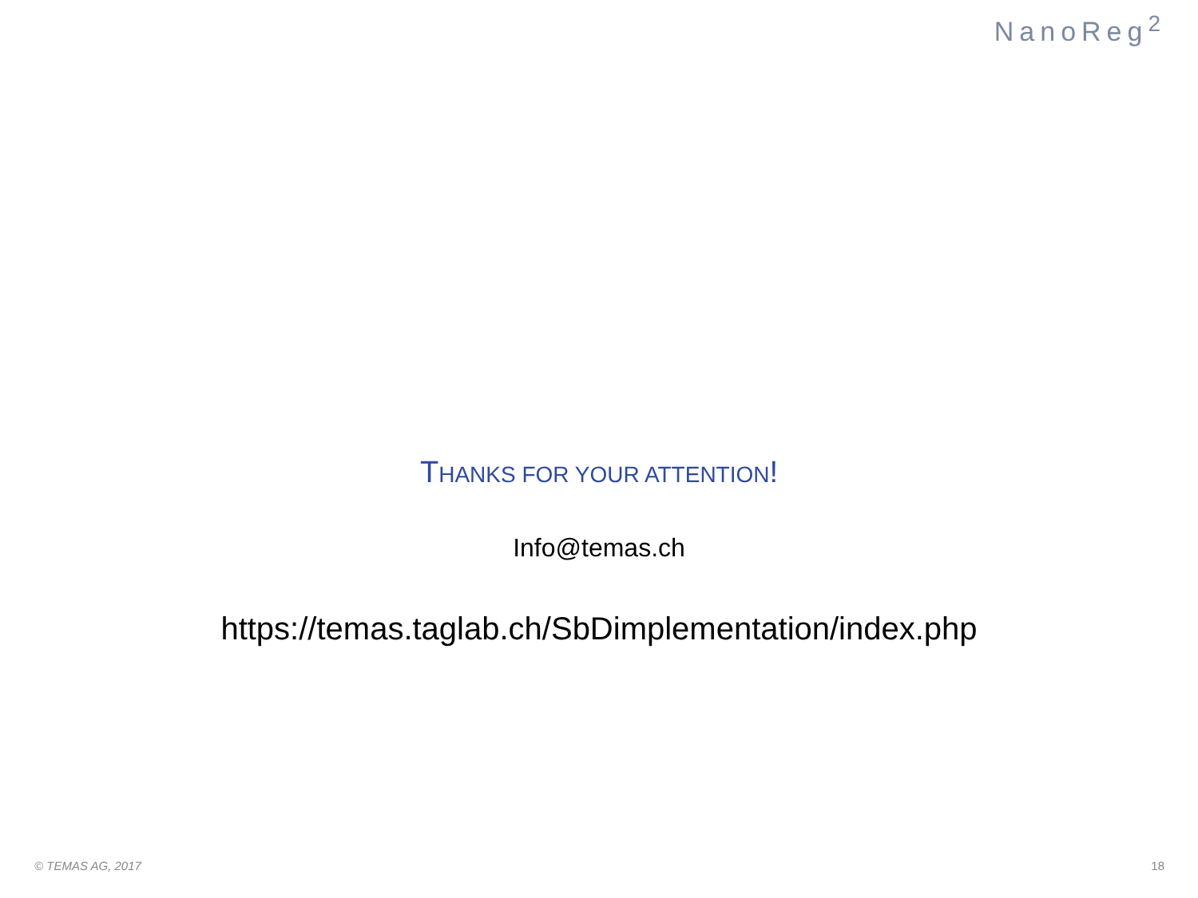NanoReg<sup>2</sup>
THANKS FOR YOUR ATTENTION!
Info@temas.ch
https://temas.taglab.ch/SbDimplementation/index.php
© TEMAS AG, 2017 18